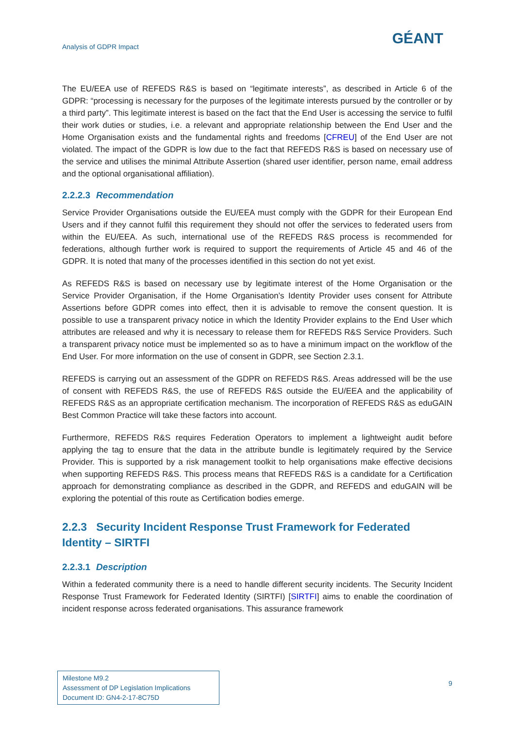Analysis of GDPR Impact GÉANT
The EU/EEA use of REFEDS R&S is based on “legitimate interests”, as described in Article 6 of the GDPR: “processing is necessary for the purposes of the legitimate interests pursued by the controller or by a third party”. This legitimate interest is based on the fact that the End User is accessing the service to fulfil their work duties or studies, i.e. a relevant and appropriate relationship between the End User and the Home Organisation exists and the fundamental rights and freedoms [CFREU] of the End User are not violated. The impact of the GDPR is low due to the fact that REFEDS R&S is based on necessary use of the service and utilises the minimal Attribute Assertion (shared user identifier, person name, email address and the optional organisational affiliation).
2.2.2.3 Recommendation
Service Provider Organisations outside the EU/EEA must comply with the GDPR for their European End Users and if they cannot fulfil this requirement they should not offer the services to federated users from within the EU/EEA. As such, international use of the REFEDS R&S process is recommended for federations, although further work is required to support the requirements of Article 45 and 46 of the GDPR. It is noted that many of the processes identified in this section do not yet exist.
As REFEDS R&S is based on necessary use by legitimate interest of the Home Organisation or the Service Provider Organisation, if the Home Organisation’s Identity Provider uses consent for Attribute Assertions before GDPR comes into effect, then it is advisable to remove the consent question. It is possible to use a transparent privacy notice in which the Identity Provider explains to the End User which attributes are released and why it is necessary to release them for REFEDS R&S Service Providers. Such a transparent privacy notice must be implemented so as to have a minimum impact on the workflow of the End User. For more information on the use of consent in GDPR, see Section 2.3.1.
REFEDS is carrying out an assessment of the GDPR on REFEDS R&S. Areas addressed will be the use of consent with REFEDS R&S, the use of REFEDS R&S outside the EU/EEA and the applicability of REFEDS R&S as an appropriate certification mechanism. The incorporation of REFEDS R&S as eduGAIN Best Common Practice will take these factors into account.
Furthermore, REFEDS R&S requires Federation Operators to implement a lightweight audit before applying the tag to ensure that the data in the attribute bundle is legitimately required by the Service Provider. This is supported by a risk management toolkit to help organisations make effective decisions when supporting REFEDS R&S. This process means that REFEDS R&S is a candidate for a Certification approach for demonstrating compliance as described in the GDPR, and REFEDS and eduGAIN will be exploring the potential of this route as Certification bodies emerge.
2.2.3 Security Incident Response Trust Framework for Federated Identity – SIRTFI
2.2.3.1 Description
Within a federated community there is a need to handle different security incidents. The Security Incident Response Trust Framework for Federated Identity (SIRTFI) [SIRTFI] aims to enable the coordination of incident response across federated organisations. This assurance framework
Milestone M9.2
Assessment of DP Legislation Implications
Document ID: GN4-2-17-8C75D
9